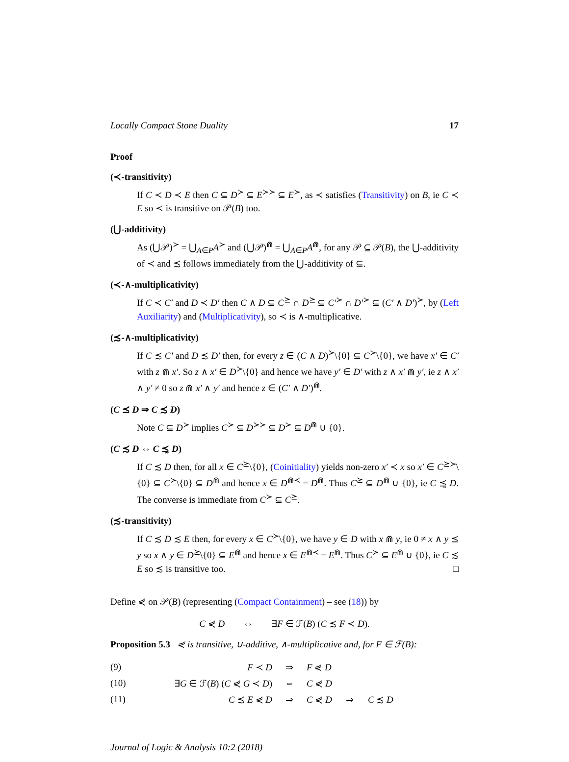Locally Compact Stone Duality 17
Proof
(≺-transitivity)
If C ≺ D ≺ E then C ⊆ D<sup>≻</sup> ⊆ E<sup>≻≻</sup> ⊆ E<sup>≻</sup>, as ≺ satisfies (Transitivity) on B, ie C ≺ E so ≺ is transitive on 𝒫(B) too.
(⋃-additivity)
As (⋃𝒫)<sup>≻</sup> = ⋃<sub>A∈P</sub>A<sup>≻</sup> and (⋃𝒫)<sup>⋒</sup> = ⋃<sub>A∈P</sub>A<sup>⋒</sup>, for any 𝒫 ⊆ 𝒫(B), the ⋃-additivity of ≺ and ≾ follows immediately from the ⋃-additivity of ⊆.
(≺-∧-multiplicativity)
If C ≺ C′ and D ≺ D′ then C ∧ D ⊆ C<sup>⪰</sup> ∩ D<sup>⪰</sup> ⊆ C′<sup>≻</sup> ∩ D′<sup>≻</sup> ⊆ (C′ ∧ D′)<sup>≻</sup>, by (Left Auxiliarity) and (Multiplicativity), so ≺ is ∧-multiplicative.
(≾-∧-multiplicativity)
If C ≾ C′ and D ≾ D′ then, for every z ∈ (C ∧ D)<sup>≻</sup>\{0} ⊆ C<sup>≻</sup>\{0}, we have x′ ∈ C′ with z ⋒ x′. So z ∧ x′ ∈ D<sup>≻</sup>\{0} and hence we have y′ ∈ D′ with z ∧ x′ ⋒ y′, ie z ∧ x′ ∧ y′ ≠ 0 so z ⋒ x′ ∧ y′ and hence z ∈ (C′ ∧ D′)<sup>⋒</sup>.
(C ⪯ D ⇒ C ≾ D)
Note C ⊆ D<sup>≻</sup> implies C<sup>≻</sup> ⊆ D<sup>≻≻</sup> ⊆ D<sup>≻</sup> ⊆ D<sup>⋒</sup> ∪ {0}.
(C ≾ D ⇔ C ⪯̰ D)
If C ≾ D then, for all x ∈ C<sup>⪰</sup>\{0}, (Coinitiality) yields non-zero x′ ≺ x so x′ ∈ C<sup>⪰≻</sup>\{0} ⊆ C<sup>≻</sup>\{0} ⊆ D<sup>⋒</sup> and hence x ∈ D<sup>⋒≺</sup> = D<sup>⋒</sup>. Thus C<sup>⪰</sup> ⊆ D<sup>⋒</sup> ∪ {0}, ie C ⪯̰ D. The converse is immediate from C<sup>≻</sup> ⊆ C<sup>⪰</sup>.
(≾-transitivity)
If C ≾ D ≾ E then, for every x ∈ C<sup>≻</sup>\{0}, we have y ∈ D with x ⋒ y, ie 0 ≠ x ∧ y ⪯ y so x ∧ y ∈ D<sup>⪰</sup>\{0} ⊆ E<sup>⋒</sup> and hence x ∈ E<sup>⋒≺</sup> = E<sup>⋒</sup>. Thus C<sup>≻</sup> ⊆ E<sup>⋒</sup> ∪ {0}, ie C ≾ E so ≾ is transitive too. □
Define ⋞ on 𝒫(B) (representing (Compact Containment) – see (18)) by
C ⋞ D ⇔ ∃F ∈ ℱ(B) (C ≾ F ≺ D).
Proposition 5.3 ⋞ is transitive, ∪-additive, ∧-multiplicative and, for F ∈ ℱ(B):
| (9) | F ≺ D | ⇒ | F ⋞ D |
| (10) | ∃ G ∈ ℱ( B ) ( C ⋞ G ≺ D ) | ⇔ | C ⋞ D |
| (11) | C ≾ E ⋞ D | ⇒ | C ⋞ D ⇒ C ≾ D |
Journal of Logic & Analysis 10:2 (2018)